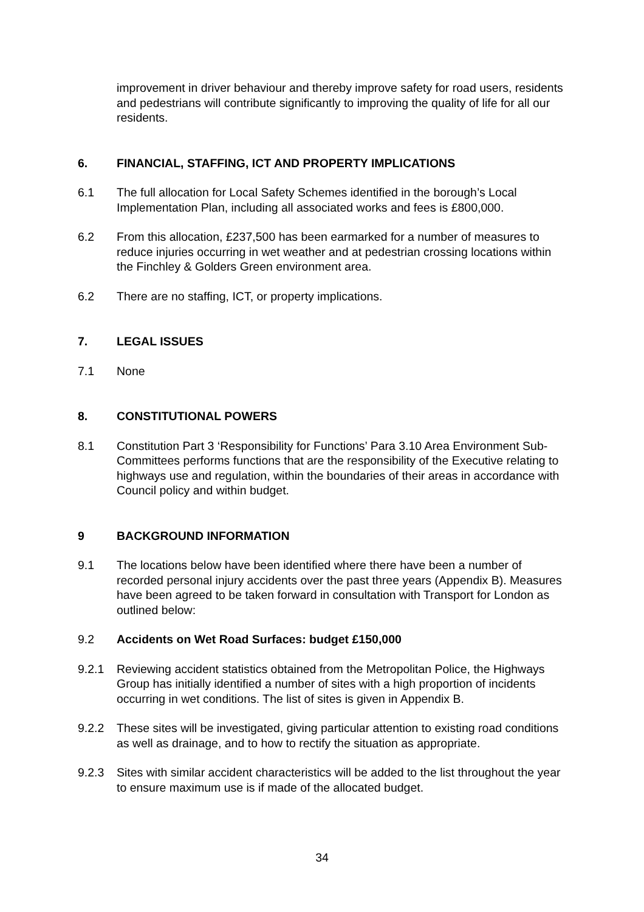improvement in driver behaviour and thereby improve safety for road users, residents and pedestrians will contribute significantly to improving the quality of life for all our residents.
6. FINANCIAL, STAFFING, ICT AND PROPERTY IMPLICATIONS
6.1 The full allocation for Local Safety Schemes identified in the borough’s Local Implementation Plan, including all associated works and fees is £800,000.
6.2 From this allocation, £237,500 has been earmarked for a number of measures to reduce injuries occurring in wet weather and at pedestrian crossing locations within the Finchley & Golders Green environment area.
6.2 There are no staffing, ICT, or property implications.
7. LEGAL ISSUES
7.1 None
8. CONSTITUTIONAL POWERS
8.1 Constitution Part 3 ‘Responsibility for Functions’ Para 3.10 Area Environment Sub-Committees performs functions that are the responsibility of the Executive relating to highways use and regulation, within the boundaries of their areas in accordance with Council policy and within budget.
9 BACKGROUND INFORMATION
9.1 The locations below have been identified where there have been a number of recorded personal injury accidents over the past three years (Appendix B). Measures have been agreed to be taken forward in consultation with Transport for London as outlined below:
9.2 Accidents on Wet Road Surfaces: budget £150,000
9.2.1 Reviewing accident statistics obtained from the Metropolitan Police, the Highways Group has initially identified a number of sites with a high proportion of incidents occurring in wet conditions. The list of sites is given in Appendix B.
9.2.2 These sites will be investigated, giving particular attention to existing road conditions as well as drainage, and to how to rectify the situation as appropriate.
9.2.3 Sites with similar accident characteristics will be added to the list throughout the year to ensure maximum use is if made of the allocated budget.
34